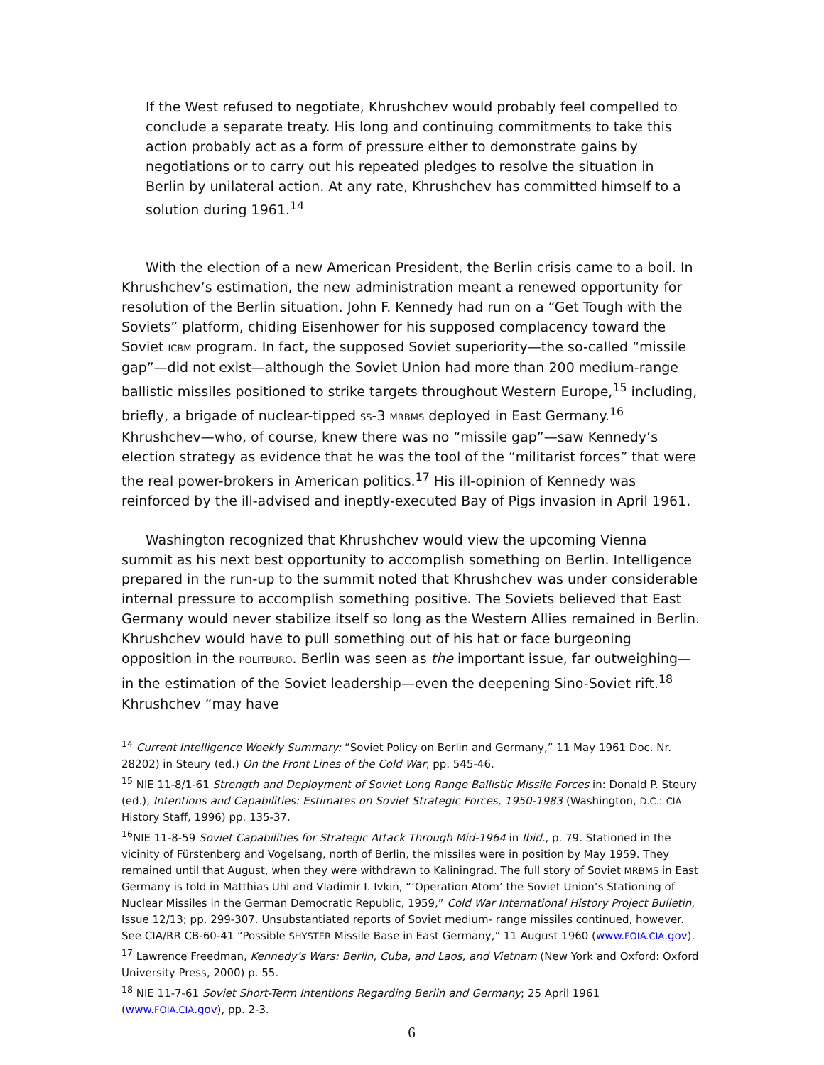If the West refused to negotiate, Khrushchev would probably feel compelled to conclude a separate treaty. His long and continuing commitments to take this action probably act as a form of pressure either to demonstrate gains by negotiations or to carry out his repeated pledges to resolve the situation in Berlin by unilateral action. At any rate, Khrushchev has committed himself to a solution during 1961.<sup>14</sup>
With the election of a new American President, the Berlin crisis came to a boil. In Khrushchev’s estimation, the new administration meant a renewed opportunity for resolution of the Berlin situation. John F. Kennedy had run on a “Get Tough with the Soviets” platform, chiding Eisenhower for his supposed complacency toward the Soviet ICBM program. In fact, the supposed Soviet superiority—the so-called “missile gap”—did not exist—although the Soviet Union had more than 200 medium-range ballistic missiles positioned to strike targets throughout Western Europe,<sup>15</sup> including, briefly, a brigade of nuclear-tipped SS-3 MRBMS deployed in East Germany.<sup>16</sup> Khrushchev—who, of course, knew there was no “missile gap”—saw Kennedy’s election strategy as evidence that he was the tool of the “militarist forces” that were the real power-brokers in American politics.<sup>17</sup> His ill-opinion of Kennedy was reinforced by the ill-advised and ineptly-executed Bay of Pigs invasion in April 1961.
Washington recognized that Khrushchev would view the upcoming Vienna summit as his next best opportunity to accomplish something on Berlin. Intelligence prepared in the run-up to the summit noted that Khrushchev was under considerable internal pressure to accomplish something positive. The Soviets believed that East Germany would never stabilize itself so long as the Western Allies remained in Berlin. Khrushchev would have to pull something out of his hat or face burgeoning opposition in the POLITBURO. Berlin was seen as the important issue, far outweighing—in the estimation of the Soviet leadership—even the deepening Sino-Soviet rift.<sup>18</sup> Khrushchev “may have
<sup>14</sup> Current Intelligence Weekly Summary: “Soviet Policy on Berlin and Germany,” 11 May 1961 Doc. Nr. 28202) in Steury (ed.) On the Front Lines of the Cold War, pp. 545-46.
<sup>15</sup> NIE 11-8/1-61 Strength and Deployment of Soviet Long Range Ballistic Missile Forces in: Donald P. Steury (ed.), Intentions and Capabilities: Estimates on Soviet Strategic Forces, 1950-1983 (Washington, D.C.: CIA History Staff, 1996) pp. 135-37.
<sup>16</sup>NIE 11-8-59 Soviet Capabilities for Strategic Attack Through Mid-1964 in Ibid., p. 79. Stationed in the vicinity of Fürstenberg and Vogelsang, north of Berlin, the missiles were in position by May 1959. They remained until that August, when they were withdrawn to Kaliningrad. The full story of Soviet MRBMS in East Germany is told in Matthias Uhl and Vladimir I. Ivkin, “‘Operation Atom’ the Soviet Union’s Stationing of Nuclear Missiles in the German Democratic Republic, 1959,” Cold War International History Project Bulletin, Issue 12/13; pp. 299-307. Unsubstantiated reports of Soviet medium- range missiles continued, however. See CIA/RR CB-60-41 “Possible SHYSTER Missile Base in East Germany,” 11 August 1960 (www.FOIA.CIA.gov).
<sup>17</sup> Lawrence Freedman, Kennedy’s Wars: Berlin, Cuba, and Laos, and Vietnam (New York and Oxford: Oxford University Press, 2000) p. 55.
<sup>18</sup> NIE 11-7-61 Soviet Short-Term Intentions Regarding Berlin and Germany; 25 April 1961 (www.FOIA.CIA.gov), pp. 2-3.
6